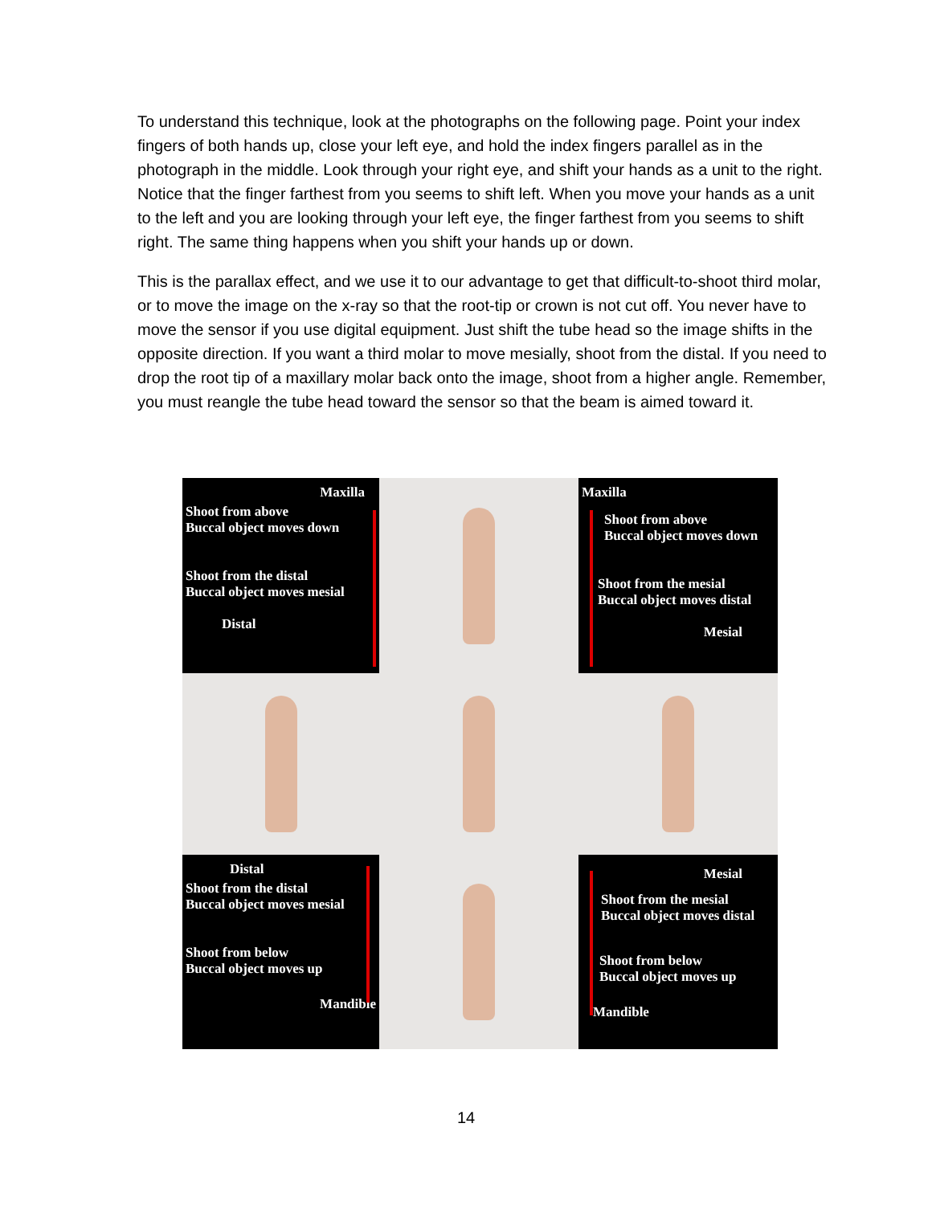To understand this technique, look at the photographs on the following page. Point your index fingers of both hands up, close your left eye, and hold the index fingers parallel as in the photograph in the middle. Look through your right eye, and shift your hands as a unit to the right. Notice that the finger farthest from you seems to shift left. When you move your hands as a unit to the left and you are looking through your left eye, the finger farthest from you seems to shift right. The same thing happens when you shift your hands up or down.
This is the parallax effect, and we use it to our advantage to get that difficult-to-shoot third molar, or to move the image on the x-ray so that the root-tip or crown is not cut off. You never have to move the sensor if you use digital equipment. Just shift the tube head so the image shifts in the opposite direction. If you want a third molar to move mesially, shoot from the distal. If you need to drop the root tip of a maxillary molar back onto the image, shoot from a higher angle. Remember, you must reangle the tube head toward the sensor so that the beam is aimed toward it.
Maxilla
Shoot from above
Buccal object moves down
Shoot from the distal
Buccal object moves mesial
Distal
Maxilla
Shoot from above
Buccal object moves down
Shoot from the mesial
Buccal object moves distal
Mesial
Distal
Shoot from the distal
Buccal object moves mesial
Shoot from below
Buccal object moves up
Mandible
Mesial
Shoot from the mesial
Buccal object moves distal
Shoot from below
Buccal object moves up
Mandible
14